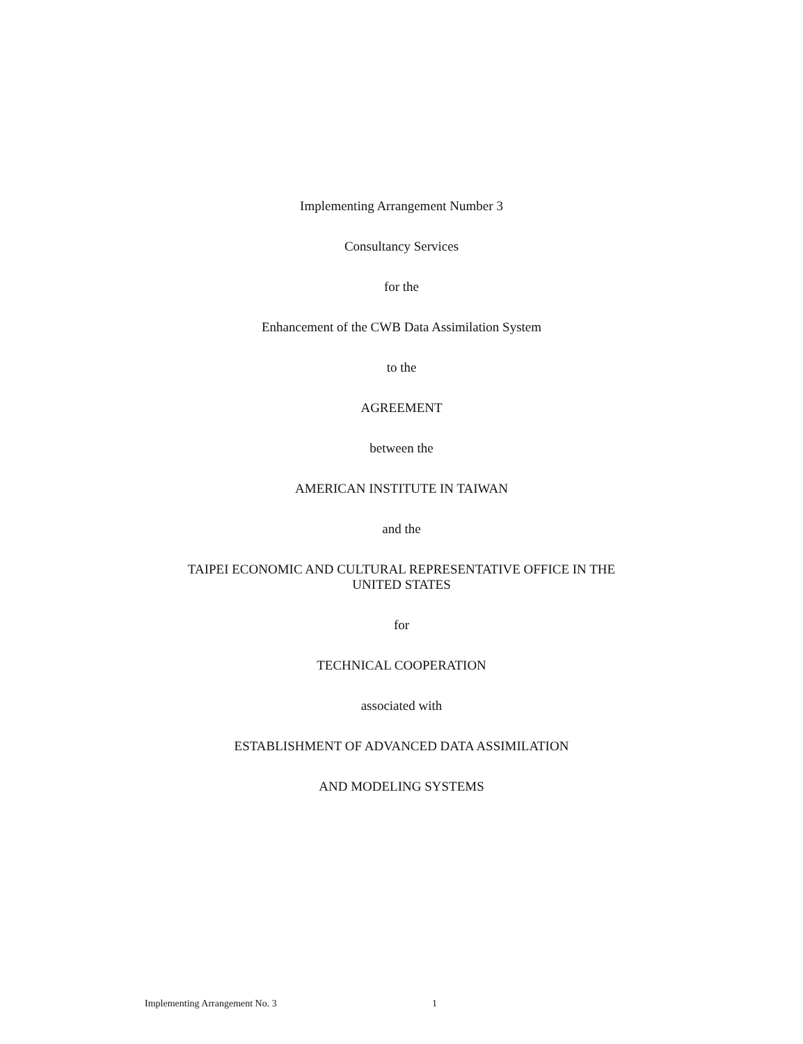Implementing Arrangement Number 3
Consultancy Services
for the
Enhancement of the CWB Data Assimilation System
to the
AGREEMENT
between the
AMERICAN INSTITUTE IN TAIWAN
and the
TAIPEI ECONOMIC AND CULTURAL REPRESENTATIVE OFFICE IN THE
UNITED STATES
for
TECHNICAL COOPERATION
associated with
ESTABLISHMENT OF ADVANCED DATA ASSIMILATION
AND MODELING SYSTEMS
Implementing Arrangement No. 3 1